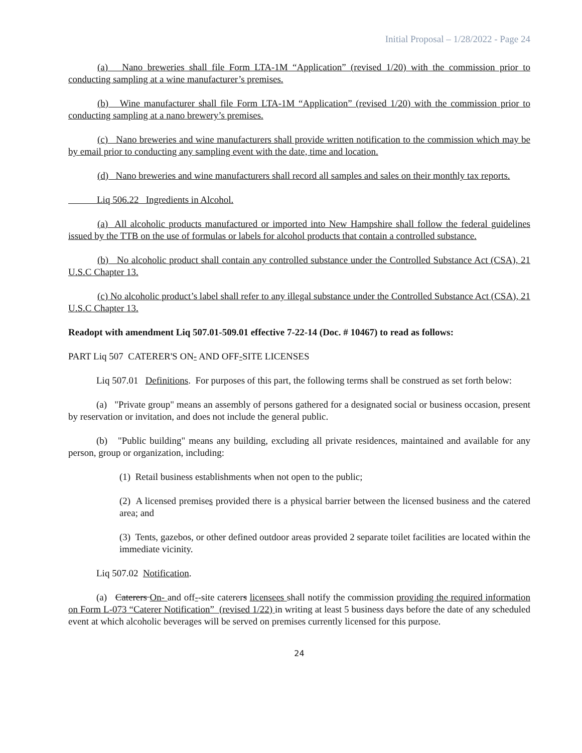Initial Proposal – 1/28/2022 - Page 24
(a) Nano breweries shall file Form LTA-1M “Application” (revised 1/20) with the commission prior to conducting sampling at a wine manufacturer’s premises.
(b) Wine manufacturer shall file Form LTA-1M “Application” (revised 1/20) with the commission prior to conducting sampling at a nano brewery’s premises.
(c) Nano breweries and wine manufacturers shall provide written notification to the commission which may be by email prior to conducting any sampling event with the date, time and location.
(d) Nano breweries and wine manufacturers shall record all samples and sales on their monthly tax reports.
Liq 506.22 Ingredients in Alcohol.
(a) All alcoholic products manufactured or imported into New Hampshire shall follow the federal guidelines issued by the TTB on the use of formulas or labels for alcohol products that contain a controlled substance.
(b) No alcoholic product shall contain any controlled substance under the Controlled Substance Act (CSA), 21 U.S.C Chapter 13.
(c) No alcoholic product’s label shall refer to any illegal substance under the Controlled Substance Act (CSA), 21 U.S.C Chapter 13.
Readopt with amendment Liq 507.01-509.01 effective 7-22-14 (Doc. # 10467) to read as follows:
PART Liq 507 CATERER'S ON- AND OFF-SITE LICENSES
Liq 507.01 Definitions. For purposes of this part, the following terms shall be construed as set forth below:
(a) "Private group" means an assembly of persons gathered for a designated social or business occasion, present by reservation or invitation, and does not include the general public.
(b) "Public building" means any building, excluding all private residences, maintained and available for any person, group or organization, including:
(1) Retail business establishments when not open to the public;
(2) A licensed premises provided there is a physical barrier between the licensed business and the catered area; and
(3) Tents, gazebos, or other defined outdoor areas provided 2 separate toilet facilities are located within the immediate vicinity.
Liq 507.02 Notification.
(a) Caterers On- and off--site caterers licensees shall notify the commission providing the required information on Form L-073 “Caterer Notification” (revised 1/22) in writing at least 5 business days before the date of any scheduled event at which alcoholic beverages will be served on premises currently licensed for this purpose.
24